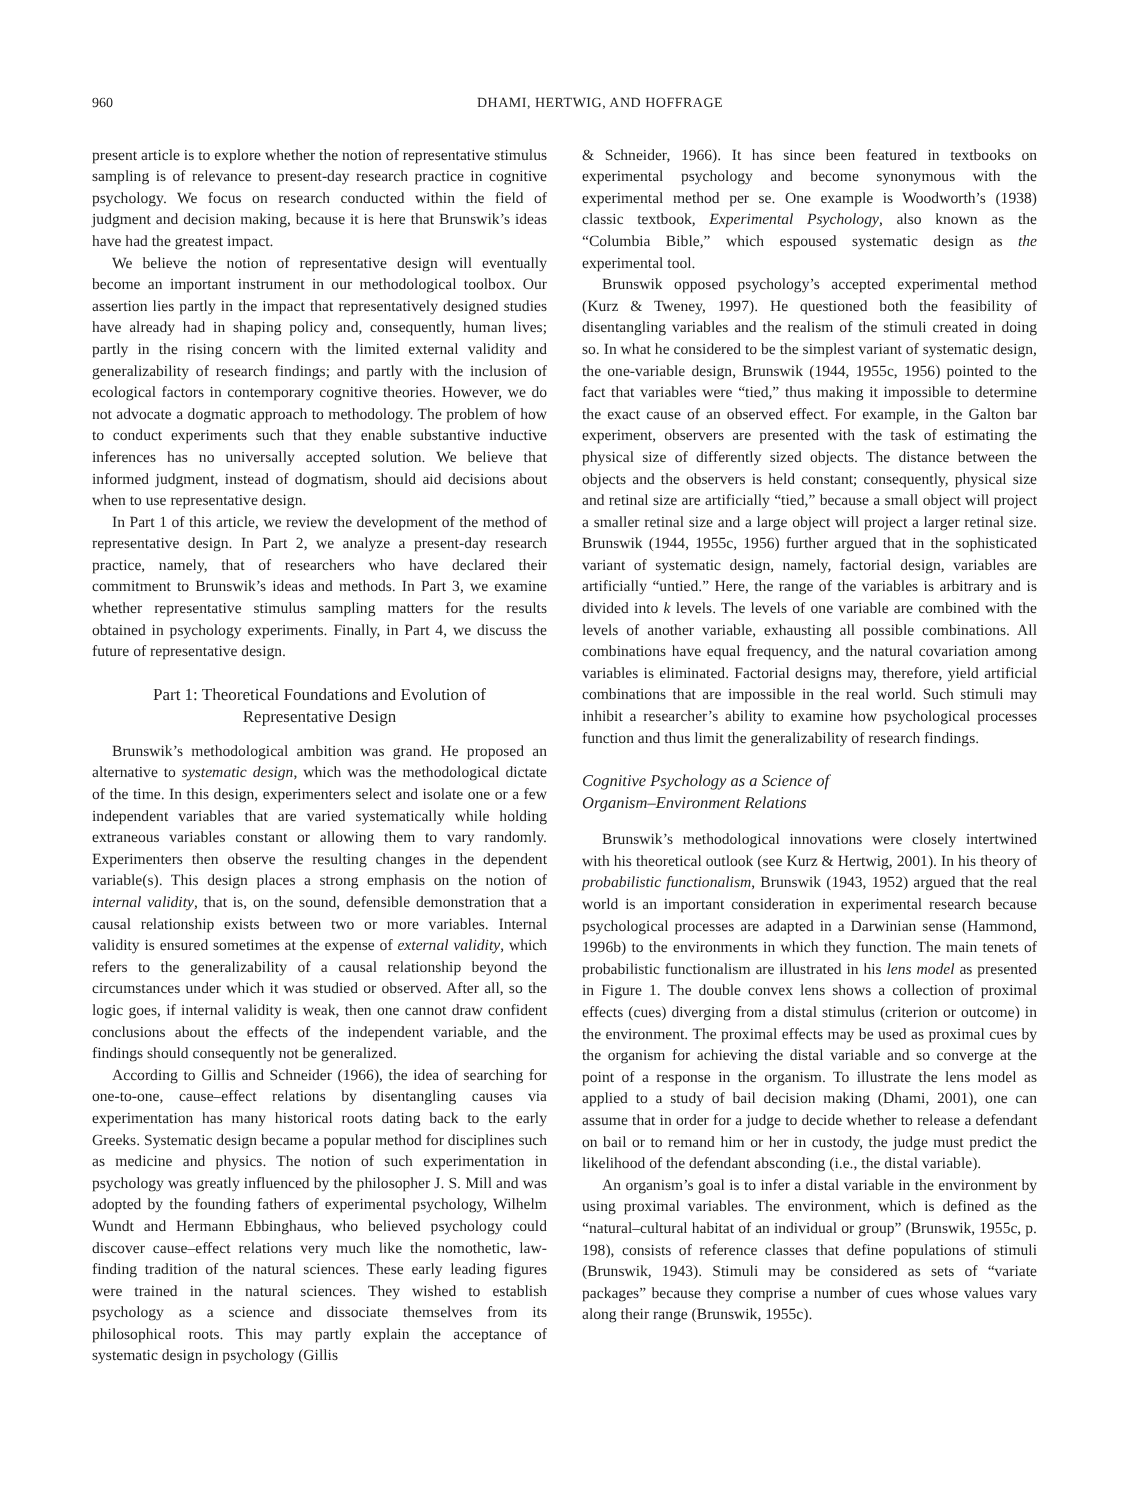960 DHAMI, HERTWIG, AND HOFFRAGE
present article is to explore whether the notion of representative stimulus sampling is of relevance to present-day research practice in cognitive psychology. We focus on research conducted within the field of judgment and decision making, because it is here that Brunswik’s ideas have had the greatest impact.
We believe the notion of representative design will eventually become an important instrument in our methodological toolbox. Our assertion lies partly in the impact that representatively designed studies have already had in shaping policy and, consequently, human lives; partly in the rising concern with the limited external validity and generalizability of research findings; and partly with the inclusion of ecological factors in contemporary cognitive theories. However, we do not advocate a dogmatic approach to methodology. The problem of how to conduct experiments such that they enable substantive inductive inferences has no universally accepted solution. We believe that informed judgment, instead of dogmatism, should aid decisions about when to use representative design.
In Part 1 of this article, we review the development of the method of representative design. In Part 2, we analyze a present-day research practice, namely, that of researchers who have declared their commitment to Brunswik’s ideas and methods. In Part 3, we examine whether representative stimulus sampling matters for the results obtained in psychology experiments. Finally, in Part 4, we discuss the future of representative design.
Part 1: Theoretical Foundations and Evolution of
Representative Design
Brunswik’s methodological ambition was grand. He proposed an alternative to systematic design, which was the methodological dictate of the time. In this design, experimenters select and isolate one or a few independent variables that are varied systematically while holding extraneous variables constant or allowing them to vary randomly. Experimenters then observe the resulting changes in the dependent variable(s). This design places a strong emphasis on the notion of internal validity, that is, on the sound, defensible demonstration that a causal relationship exists between two or more variables. Internal validity is ensured sometimes at the expense of external validity, which refers to the generalizability of a causal relationship beyond the circumstances under which it was studied or observed. After all, so the logic goes, if internal validity is weak, then one cannot draw confident conclusions about the effects of the independent variable, and the findings should consequently not be generalized.
According to Gillis and Schneider (1966), the idea of searching for one-to-one, cause–effect relations by disentangling causes via experimentation has many historical roots dating back to the early Greeks. Systematic design became a popular method for disciplines such as medicine and physics. The notion of such experimentation in psychology was greatly influenced by the philosopher J. S. Mill and was adopted by the founding fathers of experimental psychology, Wilhelm Wundt and Hermann Ebbinghaus, who believed psychology could discover cause–effect relations very much like the nomothetic, law-finding tradition of the natural sciences. These early leading figures were trained in the natural sciences. They wished to establish psychology as a science and dissociate themselves from its philosophical roots. This may partly explain the acceptance of systematic design in psychology (Gillis
& Schneider, 1966). It has since been featured in textbooks on experimental psychology and become synonymous with the experimental method per se. One example is Woodworth’s (1938) classic textbook, Experimental Psychology, also known as the “Columbia Bible,” which espoused systematic design as the experimental tool.
Brunswik opposed psychology’s accepted experimental method (Kurz & Tweney, 1997). He questioned both the feasibility of disentangling variables and the realism of the stimuli created in doing so. In what he considered to be the simplest variant of systematic design, the one-variable design, Brunswik (1944, 1955c, 1956) pointed to the fact that variables were “tied,” thus making it impossible to determine the exact cause of an observed effect. For example, in the Galton bar experiment, observers are presented with the task of estimating the physical size of differently sized objects. The distance between the objects and the observers is held constant; consequently, physical size and retinal size are artificially “tied,” because a small object will project a smaller retinal size and a large object will project a larger retinal size. Brunswik (1944, 1955c, 1956) further argued that in the sophisticated variant of systematic design, namely, factorial design, variables are artificially “untied.” Here, the range of the variables is arbitrary and is divided into k levels. The levels of one variable are combined with the levels of another variable, exhausting all possible combinations. All combinations have equal frequency, and the natural covariation among variables is eliminated. Factorial designs may, therefore, yield artificial combinations that are impossible in the real world. Such stimuli may inhibit a researcher’s ability to examine how psychological processes function and thus limit the generalizability of research findings.
Cognitive Psychology as a Science of
Organism–Environment Relations
Brunswik’s methodological innovations were closely intertwined with his theoretical outlook (see Kurz & Hertwig, 2001). In his theory of probabilistic functionalism, Brunswik (1943, 1952) argued that the real world is an important consideration in experimental research because psychological processes are adapted in a Darwinian sense (Hammond, 1996b) to the environments in which they function. The main tenets of probabilistic functionalism are illustrated in his lens model as presented in Figure 1. The double convex lens shows a collection of proximal effects (cues) diverging from a distal stimulus (criterion or outcome) in the environment. The proximal effects may be used as proximal cues by the organism for achieving the distal variable and so converge at the point of a response in the organism. To illustrate the lens model as applied to a study of bail decision making (Dhami, 2001), one can assume that in order for a judge to decide whether to release a defendant on bail or to remand him or her in custody, the judge must predict the likelihood of the defendant absconding (i.e., the distal variable).
An organism’s goal is to infer a distal variable in the environment by using proximal variables. The environment, which is defined as the “natural–cultural habitat of an individual or group” (Brunswik, 1955c, p. 198), consists of reference classes that define populations of stimuli (Brunswik, 1943). Stimuli may be considered as sets of “variate packages” because they comprise a number of cues whose values vary along their range (Brunswik, 1955c).